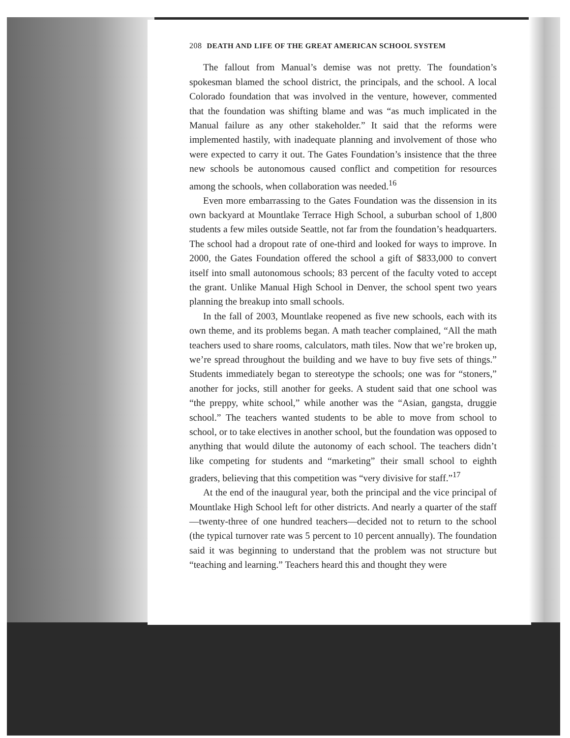208 DEATH AND LIFE OF THE GREAT AMERICAN SCHOOL SYSTEM
The fallout from Manual’s demise was not pretty. The foundation’s spokesman blamed the school district, the principals, and the school. A local Colorado foundation that was involved in the venture, however, commented that the foundation was shifting blame and was “as much implicated in the Manual failure as any other stakeholder.” It said that the reforms were implemented hastily, with inadequate planning and involvement of those who were expected to carry it out. The Gates Foundation’s insistence that the three new schools be autonomous caused conflict and competition for resources among the schools, when collaboration was needed.<sup>16</sup>
Even more embarrassing to the Gates Foundation was the dissension in its own backyard at Mountlake Terrace High School, a suburban school of 1,800 students a few miles outside Seattle, not far from the foundation’s headquarters. The school had a dropout rate of one-third and looked for ways to improve. In 2000, the Gates Foundation offered the school a gift of $833,000 to convert itself into small autonomous schools; 83 percent of the faculty voted to accept the grant. Unlike Manual High School in Denver, the school spent two years planning the breakup into small schools.
In the fall of 2003, Mountlake reopened as five new schools, each with its own theme, and its problems began. A math teacher complained, “All the math teachers used to share rooms, calculators, math tiles. Now that we’re broken up, we’re spread throughout the building and we have to buy five sets of things.” Students immediately began to stereotype the schools; one was for “stoners,” another for jocks, still another for geeks. A student said that one school was “the preppy, white school,” while another was the “Asian, gangsta, druggie school.” The teachers wanted students to be able to move from school to school, or to take electives in another school, but the foundation was opposed to anything that would dilute the autonomy of each school. The teachers didn’t like competing for students and “marketing” their small school to eighth graders, believing that this competition was “very divisive for staff.”<sup>17</sup>
At the end of the inaugural year, both the principal and the vice principal of Mountlake High School left for other districts. And nearly a quarter of the staff—twenty-three of one hundred teachers—decided not to return to the school (the typical turnover rate was 5 percent to 10 percent annually). The foundation said it was beginning to understand that the problem was not structure but “teaching and learning.” Teachers heard this and thought they were